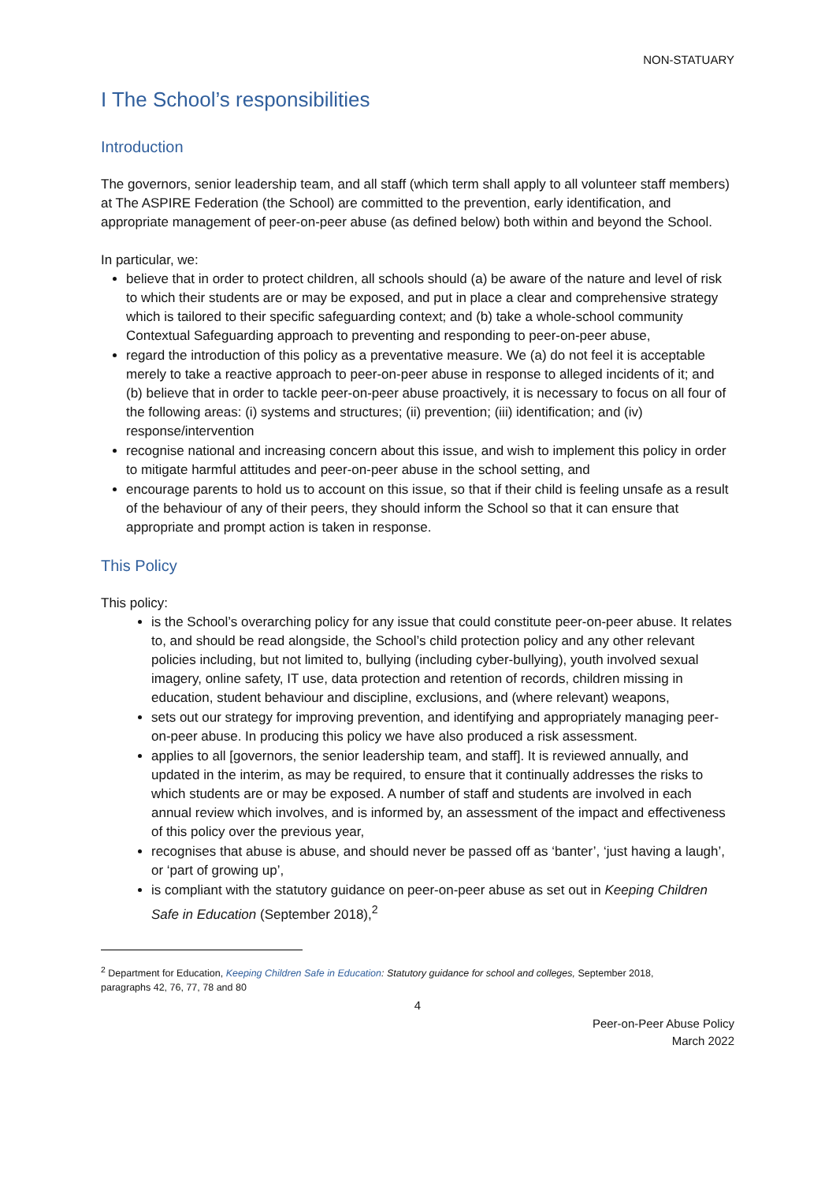NON-STATUARY
I The School’s responsibilities
Introduction
The governors, senior leadership team, and all staff (which term shall apply to all volunteer staff members) at The ASPIRE Federation (the School) are committed to the prevention, early identification, and appropriate management of peer-on-peer abuse (as defined below) both within and beyond the School.
In particular, we:
believe that in order to protect children, all schools should (a) be aware of the nature and level of risk to which their students are or may be exposed, and put in place a clear and comprehensive strategy which is tailored to their specific safeguarding context; and (b) take a whole-school community Contextual Safeguarding approach to preventing and responding to peer-on-peer abuse,
regard the introduction of this policy as a preventative measure. We (a) do not feel it is acceptable merely to take a reactive approach to peer-on-peer abuse in response to alleged incidents of it; and (b) believe that in order to tackle peer-on-peer abuse proactively, it is necessary to focus on all four of the following areas: (i) systems and structures; (ii) prevention; (iii) identification; and (iv) response/intervention
recognise national and increasing concern about this issue, and wish to implement this policy in order to mitigate harmful attitudes and peer-on-peer abuse in the school setting, and
encourage parents to hold us to account on this issue, so that if their child is feeling unsafe as a result of the behaviour of any of their peers, they should inform the School so that it can ensure that appropriate and prompt action is taken in response.
This Policy
This policy:
is the School’s overarching policy for any issue that could constitute peer-on-peer abuse. It relates to, and should be read alongside, the School’s child protection policy and any other relevant policies including, but not limited to, bullying (including cyber-bullying), youth involved sexual imagery, online safety, IT use, data protection and retention of records, children missing in education, student behaviour and discipline, exclusions, and (where relevant) weapons,
sets out our strategy for improving prevention, and identifying and appropriately managing peer-on-peer abuse. In producing this policy we have also produced a risk assessment.
applies to all [governors, the senior leadership team, and staff]. It is reviewed annually, and updated in the interim, as may be required, to ensure that it continually addresses the risks to which students are or may be exposed. A number of staff and students are involved in each annual review which involves, and is informed by, an assessment of the impact and effectiveness of this policy over the previous year,
recognises that abuse is abuse, and should never be passed off as ‘banter’, ‘just having a laugh’, or ‘part of growing up’,
is compliant with the statutory guidance on peer-on-peer abuse as set out in Keeping Children Safe in Education (September 2018),<sup>2</sup>
<sup>2</sup> Department for Education, Keeping Children Safe in Education: Statutory guidance for school and colleges, September 2018, paragraphs 42, 76, 77, 78 and 80
4
Peer-on-Peer Abuse Policy
March 2022